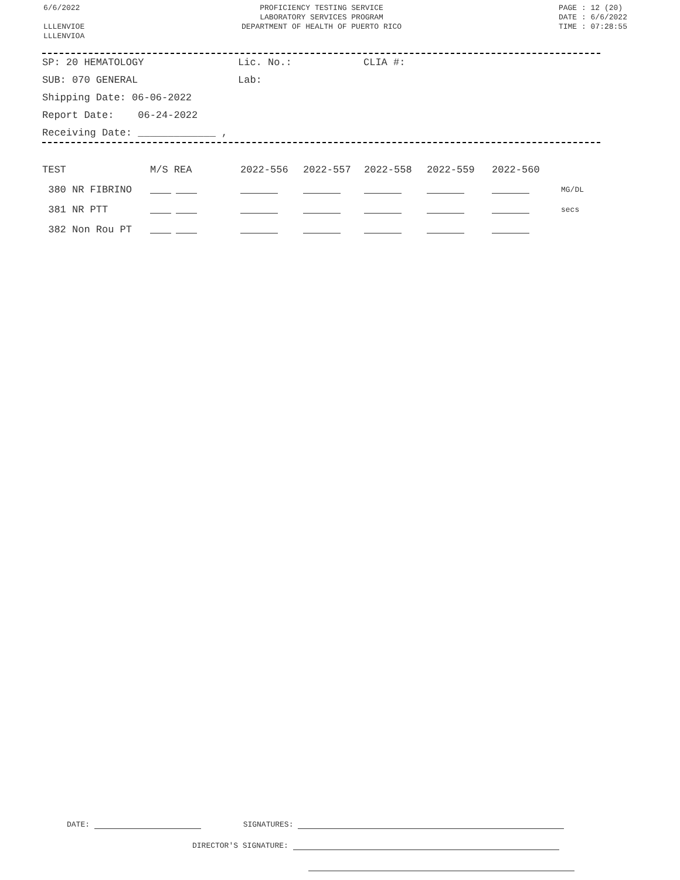6/6/2022
LLLENVIOE
LLLENVIOA
PROFICIENCY TESTING SERVICE
LABORATORY SERVICES PROGRAM
DEPARTMENT OF HEALTH OF PUERTO RICO
PAGE : 12 (20)
DATE : 6/6/2022
TIME : 07:28:55
SP: 20 HEMATOLOGY Lic. No.: CLIA #:
SUB: 070 GENERAL Lab:
Shipping Date: 06-06-2022
Report Date: 06-24-2022
Receiving Date: _____________ ,
| TEST | M/S REA | 2022-556 | 2022-557 | 2022-558 | 2022-559 | 2022-560 | |
| --- | --- | --- | --- | --- | --- | --- | --- |
| 380 NR FIBRINO | | | | | | | MG/DL |
| 381 NR PTT | | | | | | | secs |
| 382 Non Rou PT | | | | | | | |
DATE: SIGNATURES:
DIRECTOR'S SIGNATURE: